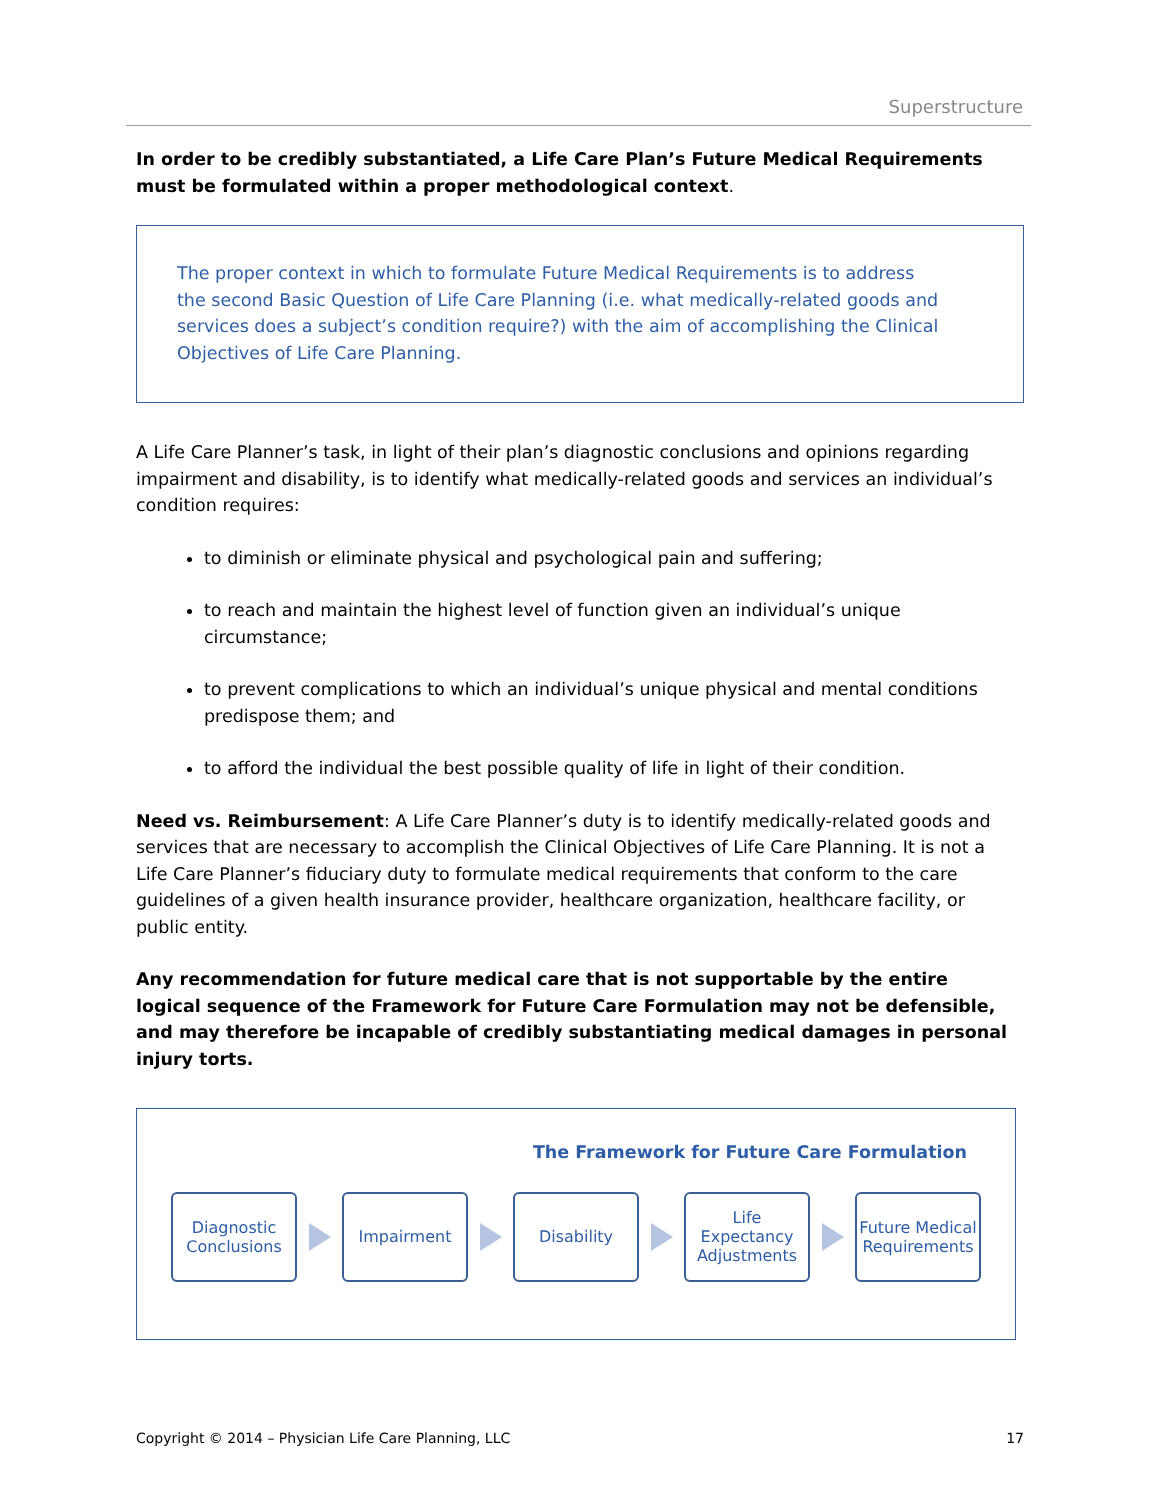Superstructure
In order to be credibly substantiated, a Life Care Plan’s Future Medical Requirements must be formulated within a proper methodological context.
The proper context in which to formulate Future Medical Requirements is to address the second Basic Question of Life Care Planning (i.e. what medically-related goods and services does a subject’s condition require?) with the aim of accomplishing the Clinical Objectives of Life Care Planning.
A Life Care Planner’s task, in light of their plan’s diagnostic conclusions and opinions regarding impairment and disability, is to identify what medically-related goods and services an individual’s condition requires:
to diminish or eliminate physical and psychological pain and suffering;
to reach and maintain the highest level of function given an individual’s unique circumstance;
to prevent complications to which an individual’s unique physical and mental conditions predispose them; and
to afford the individual the best possible quality of life in light of their condition.
Need vs. Reimbursement: A Life Care Planner’s duty is to identify medically-related goods and services that are necessary to accomplish the Clinical Objectives of Life Care Planning. It is not a Life Care Planner’s fiduciary duty to formulate medical requirements that conform to the care guidelines of a given health insurance provider, healthcare organization, healthcare facility, or public entity.
Any recommendation for future medical care that is not supportable by the entire logical sequence of the Framework for Future Care Formulation may not be defensible, and may therefore be incapable of credibly substantiating medical damages in personal injury torts.
The Framework for Future Care Formulation
Diagnostic Conclusions
Impairment Disability
Life Expectancy Adjustments
Future Medical Requirements
Copyright © 2014 – Physician Life Care Planning, LLC 17